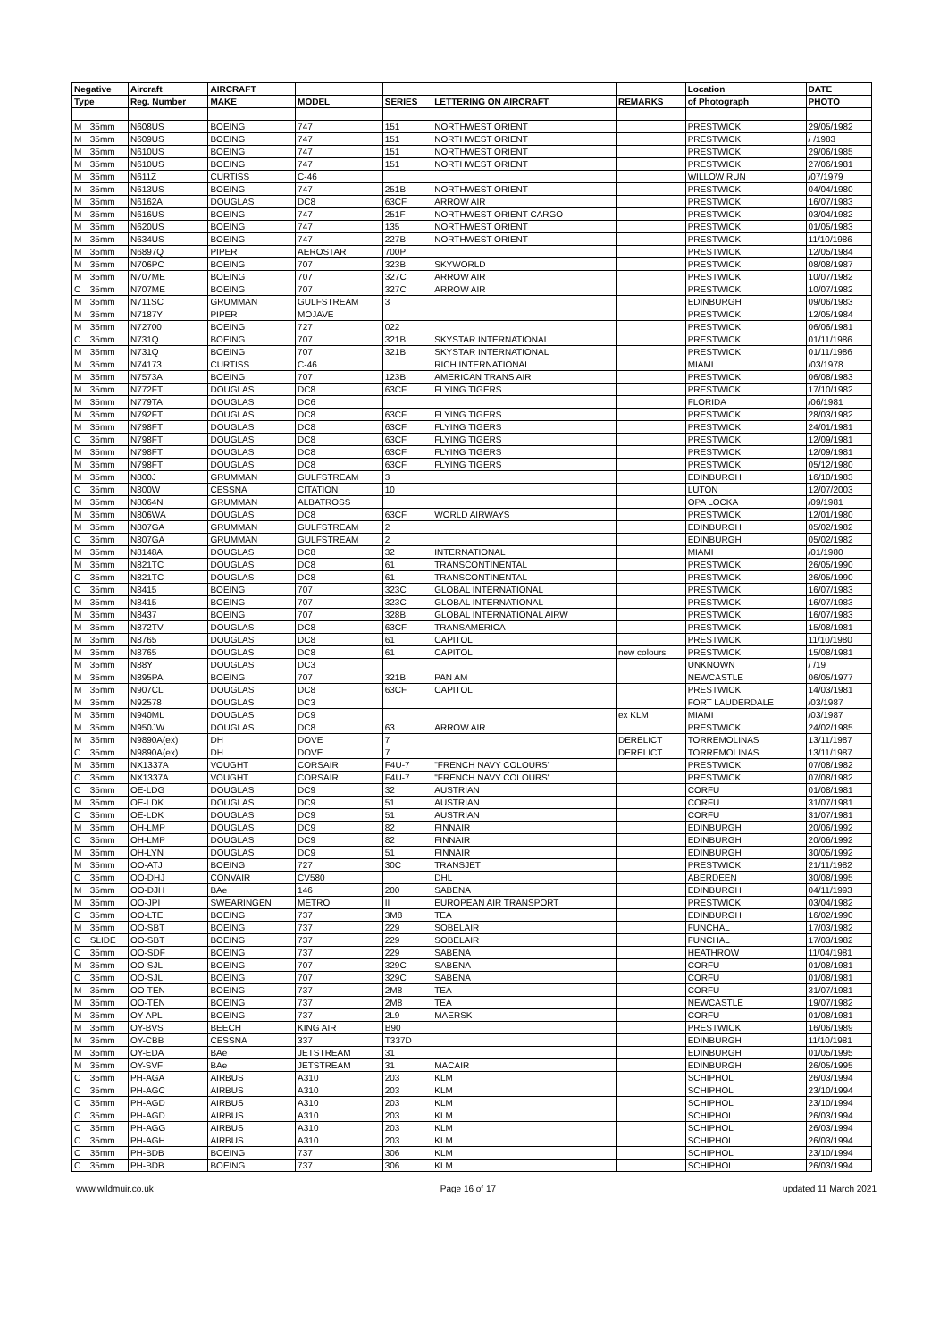| Negative | | Aircraft | AIRCRAFT | | | | | Location | DATE |
| --- | --- | --- | --- | --- | --- | --- | --- | --- | --- |
| Type | | Reg. Number | MAKE | MODEL | SERIES | LETTERING ON AIRCRAFT | REMARKS | of Photograph | PHOTO |
| M | 35mm | N608US | BOEING | 747 | 151 | NORTHWEST ORIENT | | PRESTWICK | 29/05/1982 |
| M | 35mm | N609US | BOEING | 747 | 151 | NORTHWEST ORIENT | | PRESTWICK | / /1983 |
| M | 35mm | N610US | BOEING | 747 | 151 | NORTHWEST ORIENT | | PRESTWICK | 29/06/1985 |
| M | 35mm | N610US | BOEING | 747 | 151 | NORTHWEST ORIENT | | PRESTWICK | 27/06/1981 |
| M | 35mm | N611Z | CURTISS | C-46 | | | | WILLOW RUN | /07/1979 |
| M | 35mm | N613US | BOEING | 747 | 251B | NORTHWEST ORIENT | | PRESTWICK | 04/04/1980 |
| M | 35mm | N6162A | DOUGLAS | DC8 | 63CF | ARROW AIR | | PRESTWICK | 16/07/1983 |
| M | 35mm | N616US | BOEING | 747 | 251F | NORTHWEST ORIENT CARGO | | PRESTWICK | 03/04/1982 |
| M | 35mm | N620US | BOEING | 747 | 135 | NORTHWEST ORIENT | | PRESTWICK | 01/05/1983 |
| M | 35mm | N634US | BOEING | 747 | 227B | NORTHWEST ORIENT | | PRESTWICK | 11/10/1986 |
| M | 35mm | N6897Q | PIPER | AEROSTAR | 700P | | | PRESTWICK | 12/05/1984 |
| M | 35mm | N706PC | BOEING | 707 | 323B | SKYWORLD | | PRESTWICK | 08/08/1987 |
| M | 35mm | N707ME | BOEING | 707 | 327C | ARROW AIR | | PRESTWICK | 10/07/1982 |
| C | 35mm | N707ME | BOEING | 707 | 327C | ARROW AIR | | PRESTWICK | 10/07/1982 |
| M | 35mm | N711SC | GRUMMAN | GULFSTREAM | 3 | | | EDINBURGH | 09/06/1983 |
| M | 35mm | N7187Y | PIPER | MOJAVE | | | | PRESTWICK | 12/05/1984 |
| M | 35mm | N72700 | BOEING | 727 | 022 | | | PRESTWICK | 06/06/1981 |
| C | 35mm | N731Q | BOEING | 707 | 321B | SKYSTAR INTERNATIONAL | | PRESTWICK | 01/11/1986 |
| M | 35mm | N731Q | BOEING | 707 | 321B | SKYSTAR INTERNATIONAL | | PRESTWICK | 01/11/1986 |
| M | 35mm | N74173 | CURTISS | C-46 | | RICH INTERNATIONAL | | MIAMI | /03/1978 |
| M | 35mm | N7573A | BOEING | 707 | 123B | AMERICAN TRANS AIR | | PRESTWICK | 06/08/1983 |
| M | 35mm | N772FT | DOUGLAS | DC8 | 63CF | FLYING TIGERS | | PRESTWICK | 17/10/1982 |
| M | 35mm | N779TA | DOUGLAS | DC6 | | | | FLORIDA | /06/1981 |
| M | 35mm | N792FT | DOUGLAS | DC8 | 63CF | FLYING TIGERS | | PRESTWICK | 28/03/1982 |
| M | 35mm | N798FT | DOUGLAS | DC8 | 63CF | FLYING TIGERS | | PRESTWICK | 24/01/1981 |
| C | 35mm | N798FT | DOUGLAS | DC8 | 63CF | FLYING TIGERS | | PRESTWICK | 12/09/1981 |
| M | 35mm | N798FT | DOUGLAS | DC8 | 63CF | FLYING TIGERS | | PRESTWICK | 12/09/1981 |
| M | 35mm | N798FT | DOUGLAS | DC8 | 63CF | FLYING TIGERS | | PRESTWICK | 05/12/1980 |
| M | 35mm | N800J | GRUMMAN | GULFSTREAM | 3 | | | EDINBURGH | 16/10/1983 |
| C | 35mm | N800W | CESSNA | CITATION | 10 | | | LUTON | 12/07/2003 |
| M | 35mm | N8064N | GRUMMAN | ALBATROSS | | | | OPA LOCKA | /09/1981 |
| M | 35mm | N806WA | DOUGLAS | DC8 | 63CF | WORLD AIRWAYS | | PRESTWICK | 12/01/1980 |
| M | 35mm | N807GA | GRUMMAN | GULFSTREAM | 2 | | | EDINBURGH | 05/02/1982 |
| C | 35mm | N807GA | GRUMMAN | GULFSTREAM | 2 | | | EDINBURGH | 05/02/1982 |
| M | 35mm | N8148A | DOUGLAS | DC8 | 32 | INTERNATIONAL | | MIAMI | /01/1980 |
| M | 35mm | N821TC | DOUGLAS | DC8 | 61 | TRANSCONTINENTAL | | PRESTWICK | 26/05/1990 |
| C | 35mm | N821TC | DOUGLAS | DC8 | 61 | TRANSCONTINENTAL | | PRESTWICK | 26/05/1990 |
| C | 35mm | N8415 | BOEING | 707 | 323C | GLOBAL INTERNATIONAL | | PRESTWICK | 16/07/1983 |
| M | 35mm | N8415 | BOEING | 707 | 323C | GLOBAL INTERNATIONAL | | PRESTWICK | 16/07/1983 |
| M | 35mm | N8437 | BOEING | 707 | 328B | GLOBAL INTERNATIONAL AIRW | | PRESTWICK | 16/07/1983 |
| M | 35mm | N872TV | DOUGLAS | DC8 | 63CF | TRANSAMERICA | | PRESTWICK | 15/08/1981 |
| M | 35mm | N8765 | DOUGLAS | DC8 | 61 | CAPITOL | | PRESTWICK | 11/10/1980 |
| M | 35mm | N8765 | DOUGLAS | DC8 | 61 | CAPITOL | new colours | PRESTWICK | 15/08/1981 |
| M | 35mm | N88Y | DOUGLAS | DC3 | | | | UNKNOWN | / /19 |
| M | 35mm | N895PA | BOEING | 707 | 321B | PAN AM | | NEWCASTLE | 06/05/1977 |
| M | 35mm | N907CL | DOUGLAS | DC8 | 63CF | CAPITOL | | PRESTWICK | 14/03/1981 |
| M | 35mm | N92578 | DOUGLAS | DC3 | | | | FORT LAUDERDALE | /03/1987 |
| M | 35mm | N940ML | DOUGLAS | DC9 | | | ex KLM | MIAMI | /03/1987 |
| M | 35mm | N950JW | DOUGLAS | DC8 | 63 | ARROW AIR | | PRESTWICK | 24/02/1985 |
| M | 35mm | N9890A(ex) | DH | DOVE | 7 | | DERELICT | TORREMOLINAS | 13/11/1987 |
| C | 35mm | N9890A(ex) | DH | DOVE | 7 | | DERELICT | TORREMOLINAS | 13/11/1987 |
| M | 35mm | NX1337A | VOUGHT | CORSAIR | F4U-7 | "FRENCH NAVY COLOURS" | | PRESTWICK | 07/08/1982 |
| C | 35mm | NX1337A | VOUGHT | CORSAIR | F4U-7 | "FRENCH NAVY COLOURS" | | PRESTWICK | 07/08/1982 |
| C | 35mm | OE-LDG | DOUGLAS | DC9 | 32 | AUSTRIAN | | CORFU | 01/08/1981 |
| M | 35mm | OE-LDK | DOUGLAS | DC9 | 51 | AUSTRIAN | | CORFU | 31/07/1981 |
| C | 35mm | OE-LDK | DOUGLAS | DC9 | 51 | AUSTRIAN | | CORFU | 31/07/1981 |
| M | 35mm | OH-LMP | DOUGLAS | DC9 | 82 | FINNAIR | | EDINBURGH | 20/06/1992 |
| C | 35mm | OH-LMP | DOUGLAS | DC9 | 82 | FINNAIR | | EDINBURGH | 20/06/1992 |
| M | 35mm | OH-LYN | DOUGLAS | DC9 | 51 | FINNAIR | | EDINBURGH | 30/05/1992 |
| M | 35mm | OO-ATJ | BOEING | 727 | 30C | TRANSJET | | PRESTWICK | 21/11/1982 |
| C | 35mm | OO-DHJ | CONVAIR | CV580 | | DHL | | ABERDEEN | 30/08/1995 |
| M | 35mm | OO-DJH | BAe | 146 | 200 | SABENA | | EDINBURGH | 04/11/1993 |
| M | 35mm | OO-JPI | SWEARINGEN | METRO | II | EUROPEAN AIR TRANSPORT | | PRESTWICK | 03/04/1982 |
| C | 35mm | OO-LTE | BOEING | 737 | 3M8 | TEA | | EDINBURGH | 16/02/1990 |
| M | 35mm | OO-SBT | BOEING | 737 | 229 | SOBELAIR | | FUNCHAL | 17/03/1982 |
| C | SLIDE | OO-SBT | BOEING | 737 | 229 | SOBELAIR | | FUNCHAL | 17/03/1982 |
| C | 35mm | OO-SDF | BOEING | 737 | 229 | SABENA | | HEATHROW | 11/04/1981 |
| M | 35mm | OO-SJL | BOEING | 707 | 329C | SABENA | | CORFU | 01/08/1981 |
| C | 35mm | OO-SJL | BOEING | 707 | 329C | SABENA | | CORFU | 01/08/1981 |
| M | 35mm | OO-TEN | BOEING | 737 | 2M8 | TEA | | CORFU | 31/07/1981 |
| M | 35mm | OO-TEN | BOEING | 737 | 2M8 | TEA | | NEWCASTLE | 19/07/1982 |
| M | 35mm | OY-APL | BOEING | 737 | 2L9 | MAERSK | | CORFU | 01/08/1981 |
| M | 35mm | OY-BVS | BEECH | KING AIR | B90 | | | PRESTWICK | 16/06/1989 |
| M | 35mm | OY-CBB | CESSNA | 337 | T337D | | | EDINBURGH | 11/10/1981 |
| M | 35mm | OY-EDA | BAe | JETSTREAM | 31 | | | EDINBURGH | 01/05/1995 |
| M | 35mm | OY-SVF | BAe | JETSTREAM | 31 | MACAIR | | EDINBURGH | 26/05/1995 |
| C | 35mm | PH-AGA | AIRBUS | A310 | 203 | KLM | | SCHIPHOL | 26/03/1994 |
| C | 35mm | PH-AGC | AIRBUS | A310 | 203 | KLM | | SCHIPHOL | 23/10/1994 |
| C | 35mm | PH-AGD | AIRBUS | A310 | 203 | KLM | | SCHIPHOL | 23/10/1994 |
| C | 35mm | PH-AGD | AIRBUS | A310 | 203 | KLM | | SCHIPHOL | 26/03/1994 |
| C | 35mm | PH-AGG | AIRBUS | A310 | 203 | KLM | | SCHIPHOL | 26/03/1994 |
| C | 35mm | PH-AGH | AIRBUS | A310 | 203 | KLM | | SCHIPHOL | 26/03/1994 |
| C | 35mm | PH-BDB | BOEING | 737 | 306 | KLM | | SCHIPHOL | 23/10/1994 |
| C | 35mm | PH-BDB | BOEING | 737 | 306 | KLM | | SCHIPHOL | 26/03/1994 |
www.wildmuir.co.uk Page 16 of 17 updated 11 March 2021